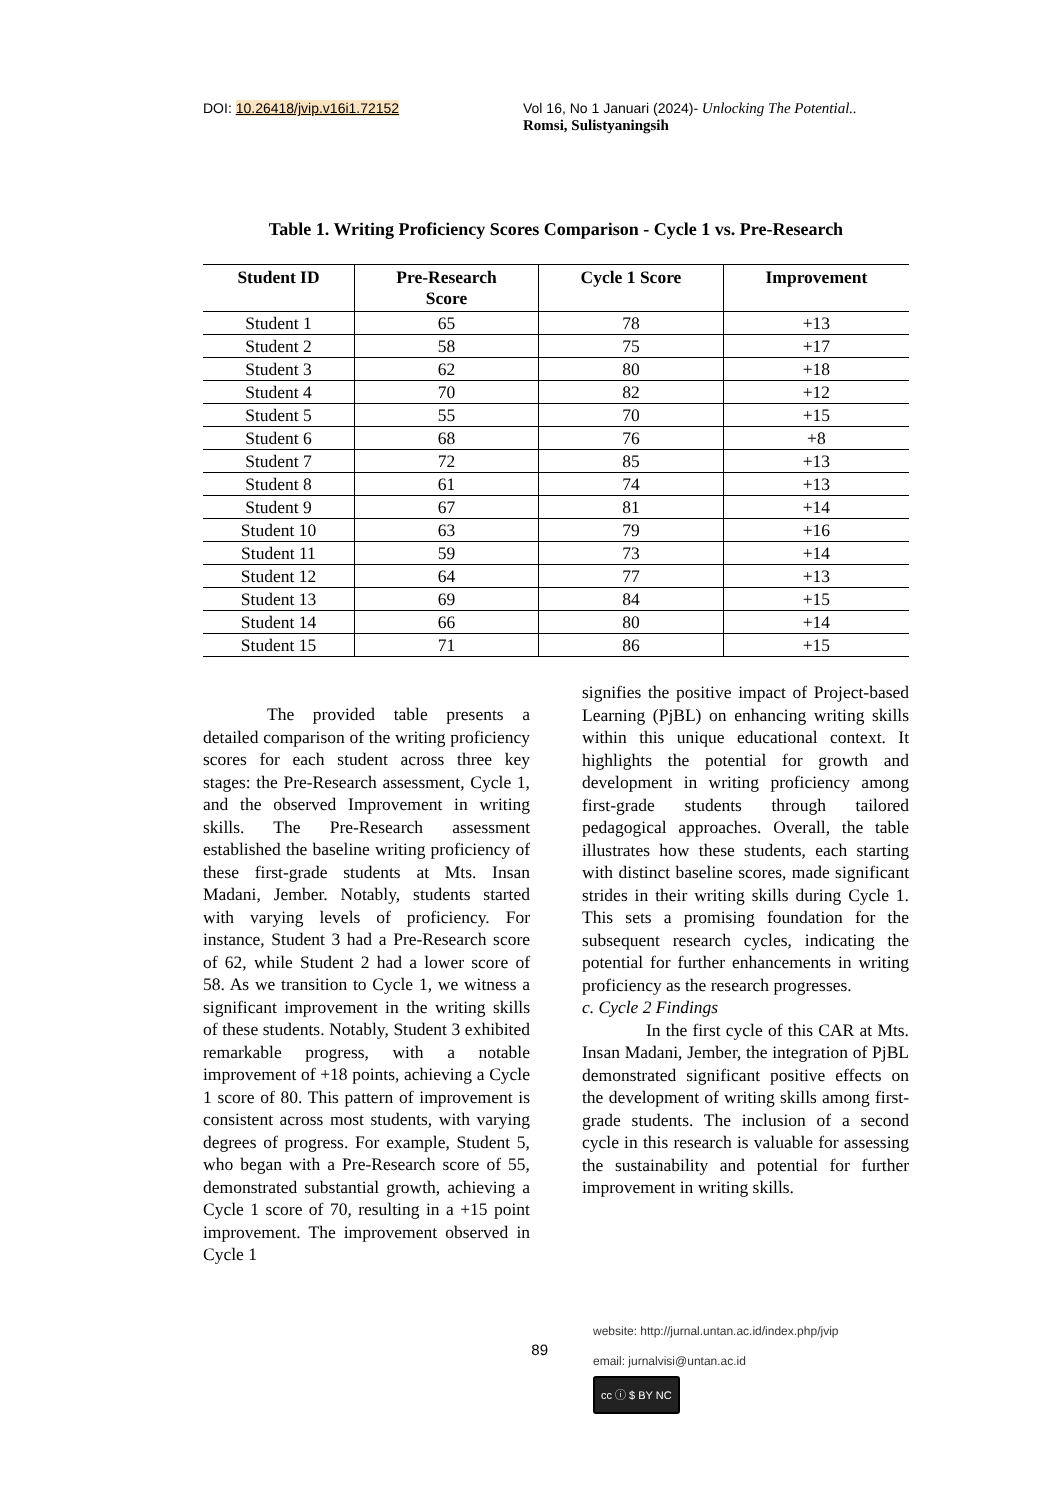DOI: 10.26418/jvip.v16i1.72152 Vol 16, No 1 Januari (2024)- Unlocking The Potential..
Romsi, Sulistyaningsih
Table 1. Writing Proficiency Scores Comparison - Cycle 1 vs. Pre-Research
| Student ID | Pre-Research Score | Cycle 1 Score | Improvement |
| --- | --- | --- | --- |
| Student 1 | 65 | 78 | +13 |
| Student 2 | 58 | 75 | +17 |
| Student 3 | 62 | 80 | +18 |
| Student 4 | 70 | 82 | +12 |
| Student 5 | 55 | 70 | +15 |
| Student 6 | 68 | 76 | +8 |
| Student 7 | 72 | 85 | +13 |
| Student 8 | 61 | 74 | +13 |
| Student 9 | 67 | 81 | +14 |
| Student 10 | 63 | 79 | +16 |
| Student 11 | 59 | 73 | +14 |
| Student 12 | 64 | 77 | +13 |
| Student 13 | 69 | 84 | +15 |
| Student 14 | 66 | 80 | +14 |
| Student 15 | 71 | 86 | +15 |
The provided table presents a detailed comparison of the writing proficiency scores for each student across three key stages: the Pre-Research assessment, Cycle 1, and the observed Improvement in writing skills. The Pre-Research assessment established the baseline writing proficiency of these first-grade students at Mts. Insan Madani, Jember. Notably, students started with varying levels of proficiency. For instance, Student 3 had a Pre-Research score of 62, while Student 2 had a lower score of 58. As we transition to Cycle 1, we witness a significant improvement in the writing skills of these students. Notably, Student 3 exhibited remarkable progress, with a notable improvement of +18 points, achieving a Cycle 1 score of 80. This pattern of improvement is consistent across most students, with varying degrees of progress. For example, Student 5, who began with a Pre-Research score of 55, demonstrated substantial growth, achieving a Cycle 1 score of 70, resulting in a +15 point improvement. The improvement observed in Cycle 1
signifies the positive impact of Project-based Learning (PjBL) on enhancing writing skills within this unique educational context. It highlights the potential for growth and development in writing proficiency among first-grade students through tailored pedagogical approaches. Overall, the table illustrates how these students, each starting with distinct baseline scores, made significant strides in their writing skills during Cycle 1. This sets a promising foundation for the subsequent research cycles, indicating the potential for further enhancements in writing proficiency as the research progresses.
c. Cycle 2 Findings
In the first cycle of this CAR at Mts. Insan Madani, Jember, the integration of PjBL demonstrated significant positive effects on the development of writing skills among first-grade students. The inclusion of a second cycle in this research is valuable for assessing the sustainability and potential for further improvement in writing skills.
89
website: http://jurnal.untan.ac.id/index.php/jvip
email: jurnalvisi@untan.ac.id
cc ⓘ $ BY NC